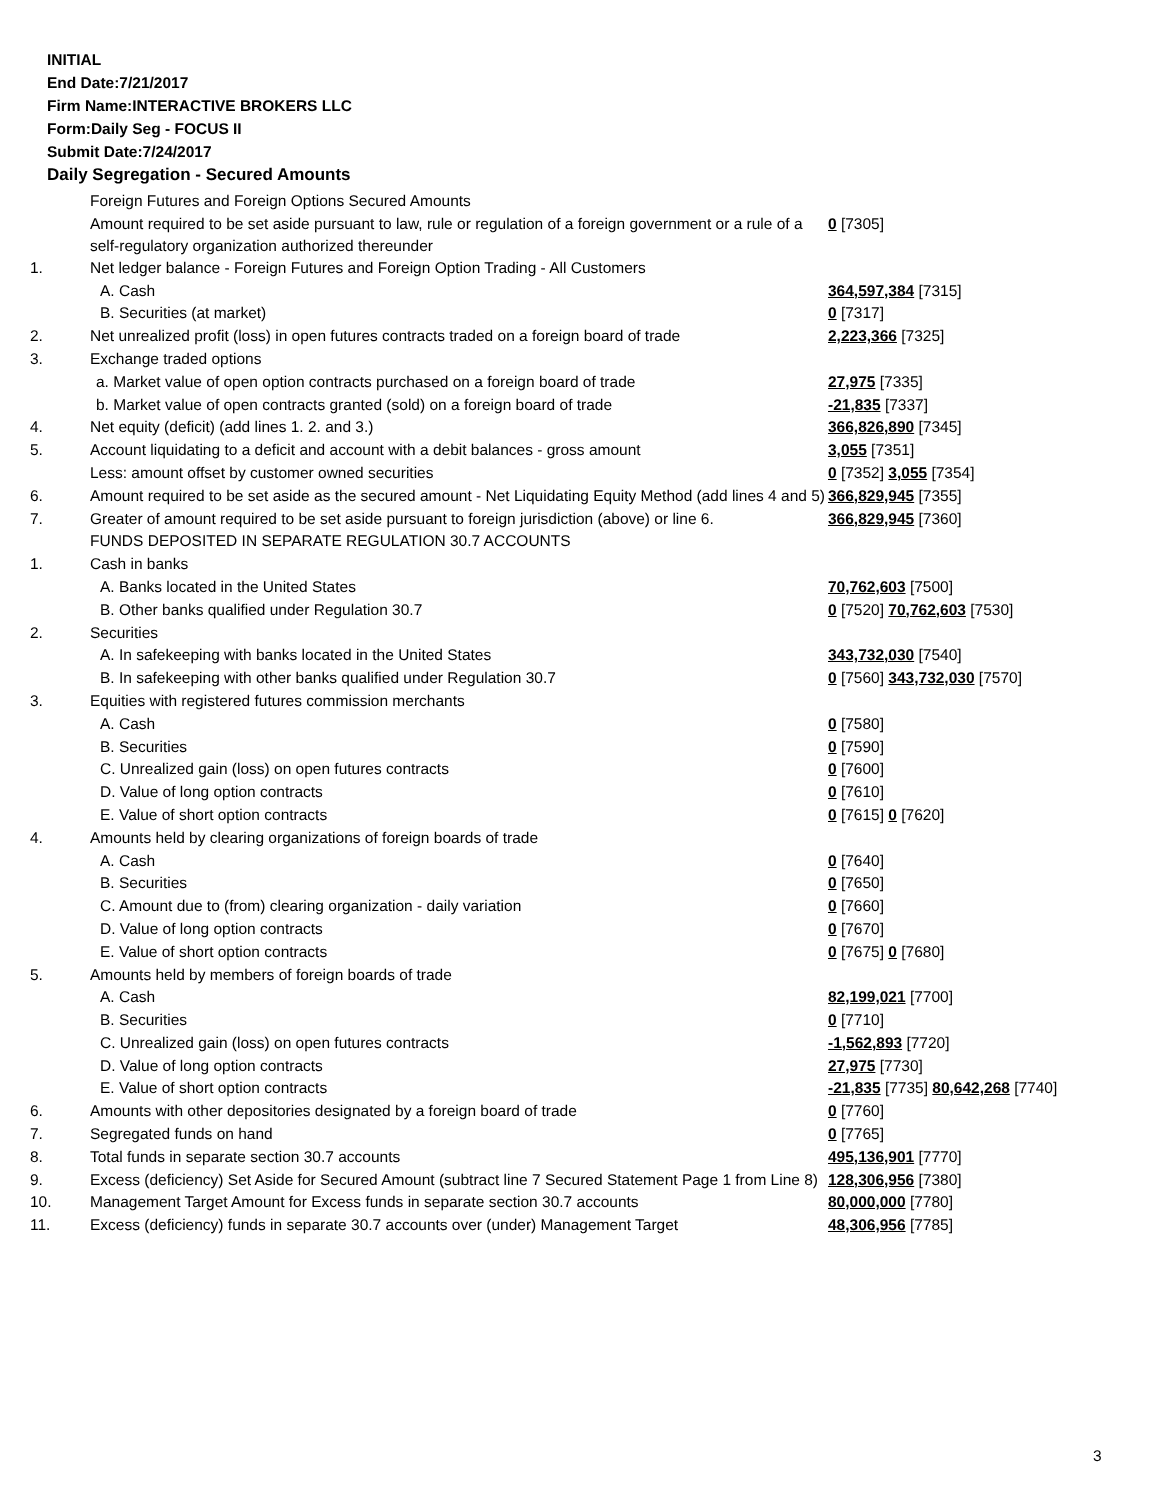INITIAL
End Date:7/21/2017
Firm Name:INTERACTIVE BROKERS LLC
Form:Daily Seg - FOCUS II
Submit Date:7/24/2017
Daily Segregation - Secured Amounts
| | Foreign Futures and Foreign Options Secured Amounts | |
| | Amount required to be set aside pursuant to law, rule or regulation of a foreign government or a rule of a self-regulatory organization authorized thereunder | 0 [7305] |
| 1. | Net ledger balance - Foreign Futures and Foreign Option Trading - All Customers | |
| | A. Cash | 364,597,384 [7315] |
| | B. Securities (at market) | 0 [7317] |
| 2. | Net unrealized profit (loss) in open futures contracts traded on a foreign board of trade | 2,223,366 [7325] |
| 3. | Exchange traded options | |
| | a. Market value of open option contracts purchased on a foreign board of trade | 27,975 [7335] |
| | b. Market value of open contracts granted (sold) on a foreign board of trade | -21,835 [7337] |
| 4. | Net equity (deficit) (add lines 1. 2. and 3.) | 366,826,890 [7345] |
| 5. | Account liquidating to a deficit and account with a debit balances - gross amount | 3,055 [7351] |
| | Less: amount offset by customer owned securities | 0 [7352] 3,055 [7354] |
| 6. | Amount required to be set aside as the secured amount - Net Liquidating Equity Method (add lines 4 and 5) | 366,829,945 [7355] |
| 7. | Greater of amount required to be set aside pursuant to foreign jurisdiction (above) or line 6. | 366,829,945 [7360] |
| | FUNDS DEPOSITED IN SEPARATE REGULATION 30.7 ACCOUNTS | |
| 1. | Cash in banks | |
| | A. Banks located in the United States | 70,762,603 [7500] |
| | B. Other banks qualified under Regulation 30.7 | 0 [7520] 70,762,603 [7530] |
| 2. | Securities | |
| | A. In safekeeping with banks located in the United States | 343,732,030 [7540] |
| | B. In safekeeping with other banks qualified under Regulation 30.7 | 0 [7560] 343,732,030 [7570] |
| 3. | Equities with registered futures commission merchants | |
| | A. Cash | 0 [7580] |
| | B. Securities | 0 [7590] |
| | C. Unrealized gain (loss) on open futures contracts | 0 [7600] |
| | D. Value of long option contracts | 0 [7610] |
| | E. Value of short option contracts | 0 [7615] 0 [7620] |
| 4. | Amounts held by clearing organizations of foreign boards of trade | |
| | A. Cash | 0 [7640] |
| | B. Securities | 0 [7650] |
| | C. Amount due to (from) clearing organization - daily variation | 0 [7660] |
| | D. Value of long option contracts | 0 [7670] |
| | E. Value of short option contracts | 0 [7675] 0 [7680] |
| 5. | Amounts held by members of foreign boards of trade | |
| | A. Cash | 82,199,021 [7700] |
| | B. Securities | 0 [7710] |
| | C. Unrealized gain (loss) on open futures contracts | -1,562,893 [7720] |
| | D. Value of long option contracts | 27,975 [7730] |
| | E. Value of short option contracts | -21,835 [7735] 80,642,268 [7740] |
| 6. | Amounts with other depositories designated by a foreign board of trade | 0 [7760] |
| 7. | Segregated funds on hand | 0 [7765] |
| 8. | Total funds in separate section 30.7 accounts | 495,136,901 [7770] |
| 9. | Excess (deficiency) Set Aside for Secured Amount (subtract line 7 Secured Statement Page 1 from Line 8) | 128,306,956 [7380] |
| 10. | Management Target Amount for Excess funds in separate section 30.7 accounts | 80,000,000 [7780] |
| 11. | Excess (deficiency) funds in separate 30.7 accounts over (under) Management Target | 48,306,956 [7785] |
3